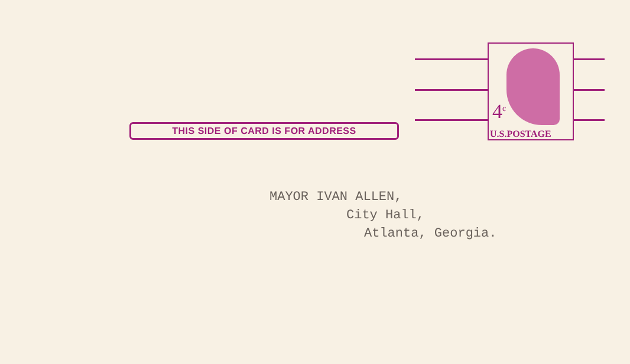THIS SIDE OF CARD IS FOR ADDRESS
4<sup>c</sup>
U.S.POSTAGE
MAYOR IVAN ALLEN,
City Hall,
Atlanta, Georgia.